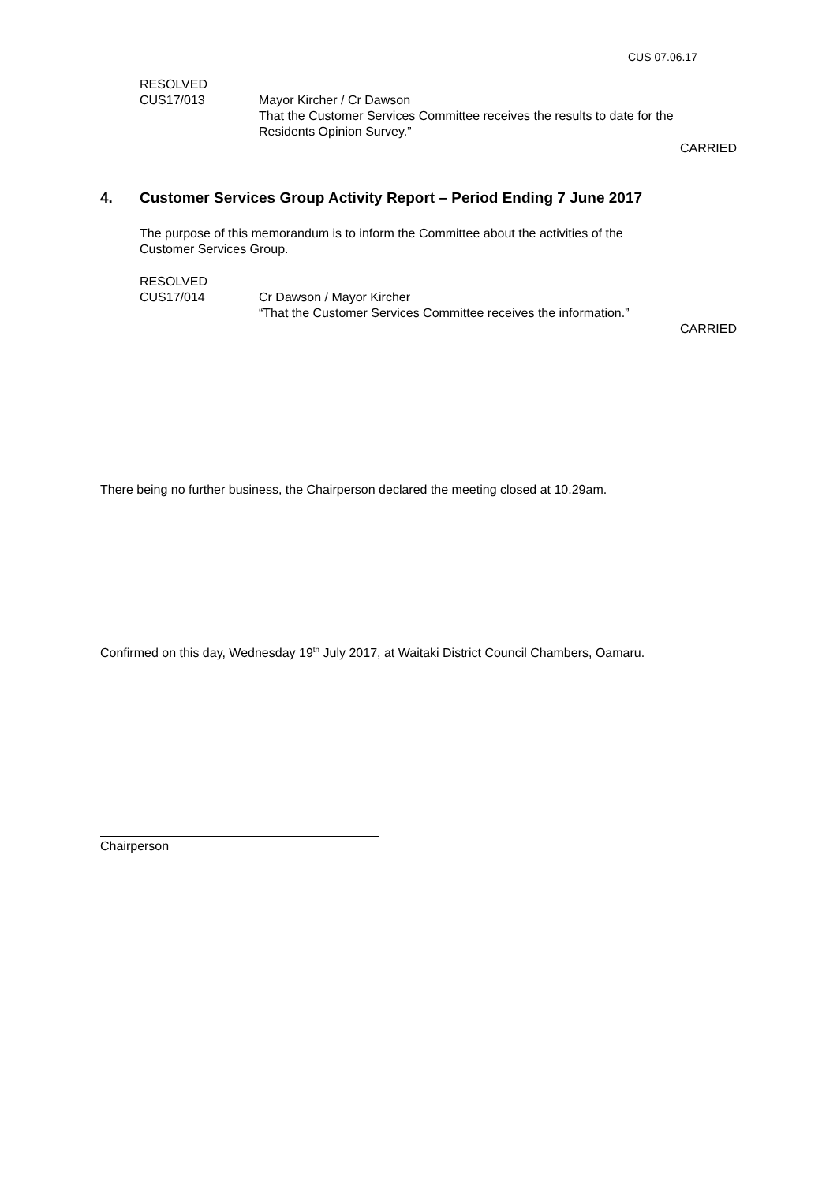CUS 07.06.17
RESOLVED
CUS17/013 Mayor Kircher / Cr Dawson
That the Customer Services Committee receives the results to date for the
Residents Opinion Survey.”
CARRIED
4. Customer Services Group Activity Report – Period Ending 7 June 2017
The purpose of this memorandum is to inform the Committee about the activities of the
Customer Services Group.
RESOLVED
CUS17/014 Cr Dawson / Mayor Kircher
“That the Customer Services Committee receives the information.”
CARRIED
There being no further business, the Chairperson declared the meeting closed at 10.29am.
Confirmed on this day, Wednesday 19<sup>th</sup> July 2017, at Waitaki District Council Chambers, Oamaru.
Chairperson